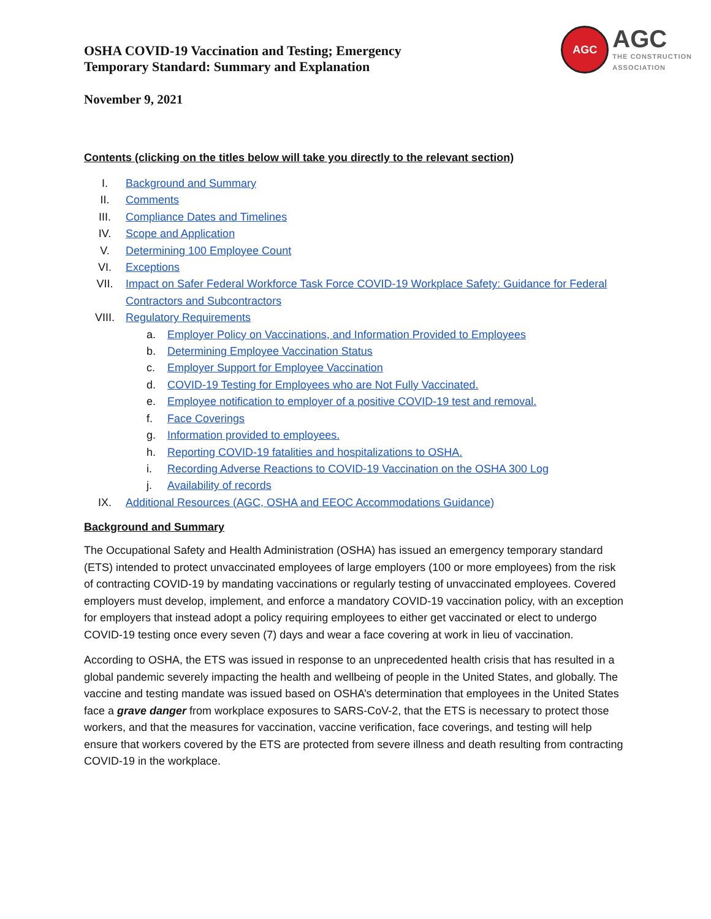OSHA COVID-19 Vaccination and Testing; Emergency
Temporary Standard: Summary and Explanation
AGC
AGC
THE CONSTRUCTION
ASSOCIATION
November 9, 2021
Contents (clicking on the titles below will take you directly to the relevant section)
I. Background and Summary
II. Comments
III. Compliance Dates and Timelines
IV. Scope and Application
V. Determining 100 Employee Count
VI. Exceptions
VII. Impact on Safer Federal Workforce Task Force COVID-19 Workplace Safety: Guidance for Federal Contractors and Subcontractors
VIII. Regulatory Requirements
a. Employer Policy on Vaccinations, and Information Provided to Employees
b. Determining Employee Vaccination Status
c. Employer Support for Employee Vaccination
d. COVID-19 Testing for Employees who are Not Fully Vaccinated.
e. Employee notification to employer of a positive COVID-19 test and removal.
f. Face Coverings
g. Information provided to employees.
h. Reporting COVID-19 fatalities and hospitalizations to OSHA.
i. Recording Adverse Reactions to COVID-19 Vaccination on the OSHA 300 Log
j. Availability of records
IX. Additional Resources (AGC, OSHA and EEOC Accommodations Guidance)
Background and Summary
The Occupational Safety and Health Administration (OSHA) has issued an emergency temporary standard (ETS) intended to protect unvaccinated employees of large employers (100 or more employees) from the risk of contracting COVID-19 by mandating vaccinations or regularly testing of unvaccinated employees. Covered employers must develop, implement, and enforce a mandatory COVID-19 vaccination policy, with an exception for employers that instead adopt a policy requiring employees to either get vaccinated or elect to undergo COVID-19 testing once every seven (7) days and wear a face covering at work in lieu of vaccination.
According to OSHA, the ETS was issued in response to an unprecedented health crisis that has resulted in a global pandemic severely impacting the health and wellbeing of people in the United States, and globally. The vaccine and testing mandate was issued based on OSHA’s determination that employees in the United States face a grave danger from workplace exposures to SARS-CoV-2, that the ETS is necessary to protect those workers, and that the measures for vaccination, vaccine verification, face coverings, and testing will help ensure that workers covered by the ETS are protected from severe illness and death resulting from contracting COVID-19 in the workplace.